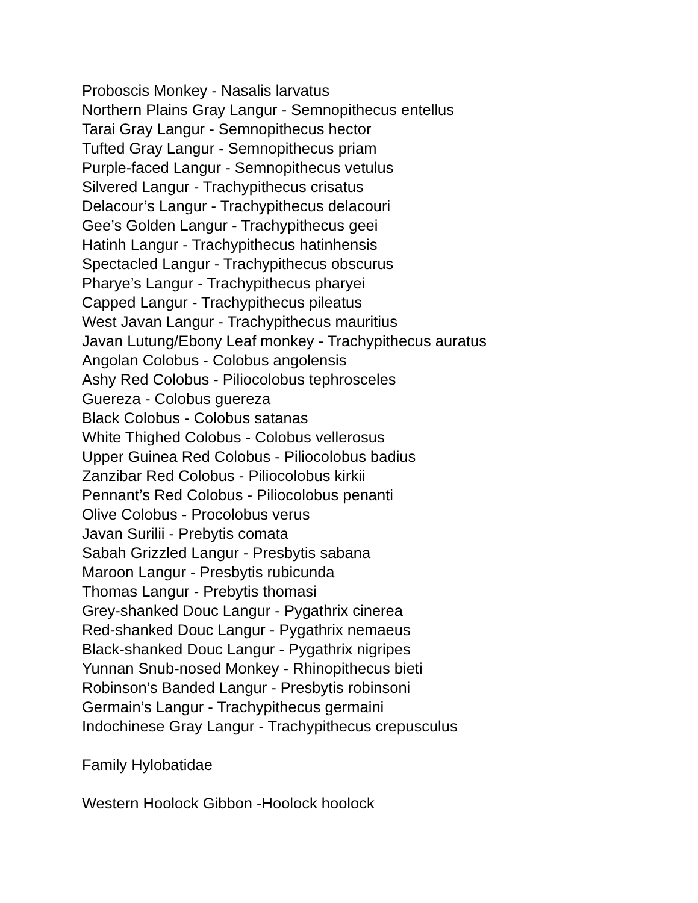Proboscis Monkey - Nasalis larvatus
Northern Plains Gray Langur - Semnopithecus entellus
Tarai Gray Langur - Semnopithecus hector
Tufted Gray Langur - Semnopithecus priam
Purple-faced Langur - Semnopithecus vetulus
Silvered Langur - Trachypithecus crisatus
Delacour’s Langur - Trachypithecus delacouri
Gee’s Golden Langur - Trachypithecus geei
Hatinh Langur - Trachypithecus hatinhensis
Spectacled Langur - Trachypithecus obscurus
Pharye’s Langur - Trachypithecus pharyei
Capped Langur - Trachypithecus pileatus
West Javan Langur - Trachypithecus mauritius
Javan Lutung/Ebony Leaf monkey - Trachypithecus auratus
Angolan Colobus - Colobus angolensis
Ashy Red Colobus - Piliocolobus tephrosceles
Guereza - Colobus guereza
Black Colobus - Colobus satanas
White Thighed Colobus - Colobus vellerosus
Upper Guinea Red Colobus - Piliocolobus badius
Zanzibar Red Colobus - Piliocolobus kirkii
Pennant’s Red Colobus - Piliocolobus penanti
Olive Colobus - Procolobus verus
Javan Surilii - Prebytis comata
Sabah Grizzled Langur - Presbytis sabana
Maroon Langur - Presbytis rubicunda
Thomas Langur - Prebytis thomasi
Grey-shanked Douc Langur - Pygathrix cinerea
Red-shanked Douc Langur - Pygathrix nemaeus
Black-shanked Douc Langur - Pygathrix nigripes
Yunnan Snub-nosed Monkey - Rhinopithecus bieti
Robinson’s Banded Langur - Presbytis robinsoni
Germain’s Langur - Trachypithecus germaini
Indochinese Gray Langur - Trachypithecus crepusculus
Family Hylobatidae
Western Hoolock Gibbon -Hoolock hoolock